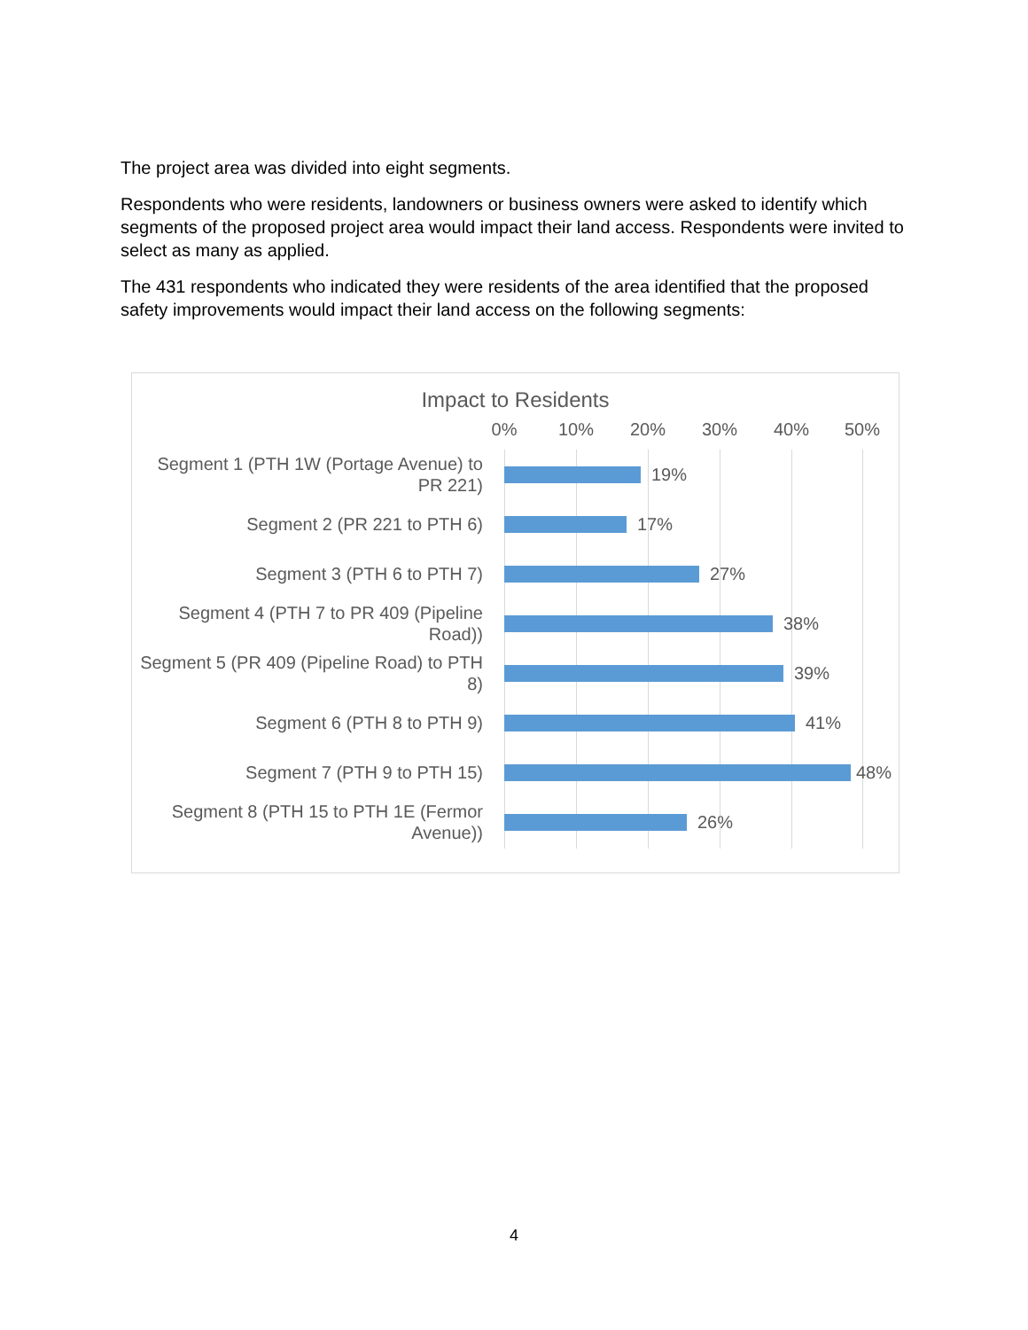The project area was divided into eight segments.
Respondents who were residents, landowners or business owners were asked to identify which segments of the proposed project area would impact their land access. Respondents were invited to select as many as applied.
The 431 respondents who indicated they were residents of the area identified that the proposed safety improvements would impact their land access on the following segments:
Impact to Residents
0% 10% 20% 30% 40% 50%
Segment 1 (PTH 1W (Portage Avenue) to PR 221)
19%
Segment 2 (PR 221 to PTH 6)
17%
Segment 3 (PTH 6 to PTH 7)
27%
Segment 4 (PTH 7 to PR 409 (Pipeline Road))
38%
Segment 5 (PR 409 (Pipeline Road) to PTH 8)
39%
Segment 6 (PTH 8 to PTH 9)
41%
Segment 7 (PTH 9 to PTH 15)
48%
Segment 8 (PTH 15 to PTH 1E (Fermor Avenue))
26%
4